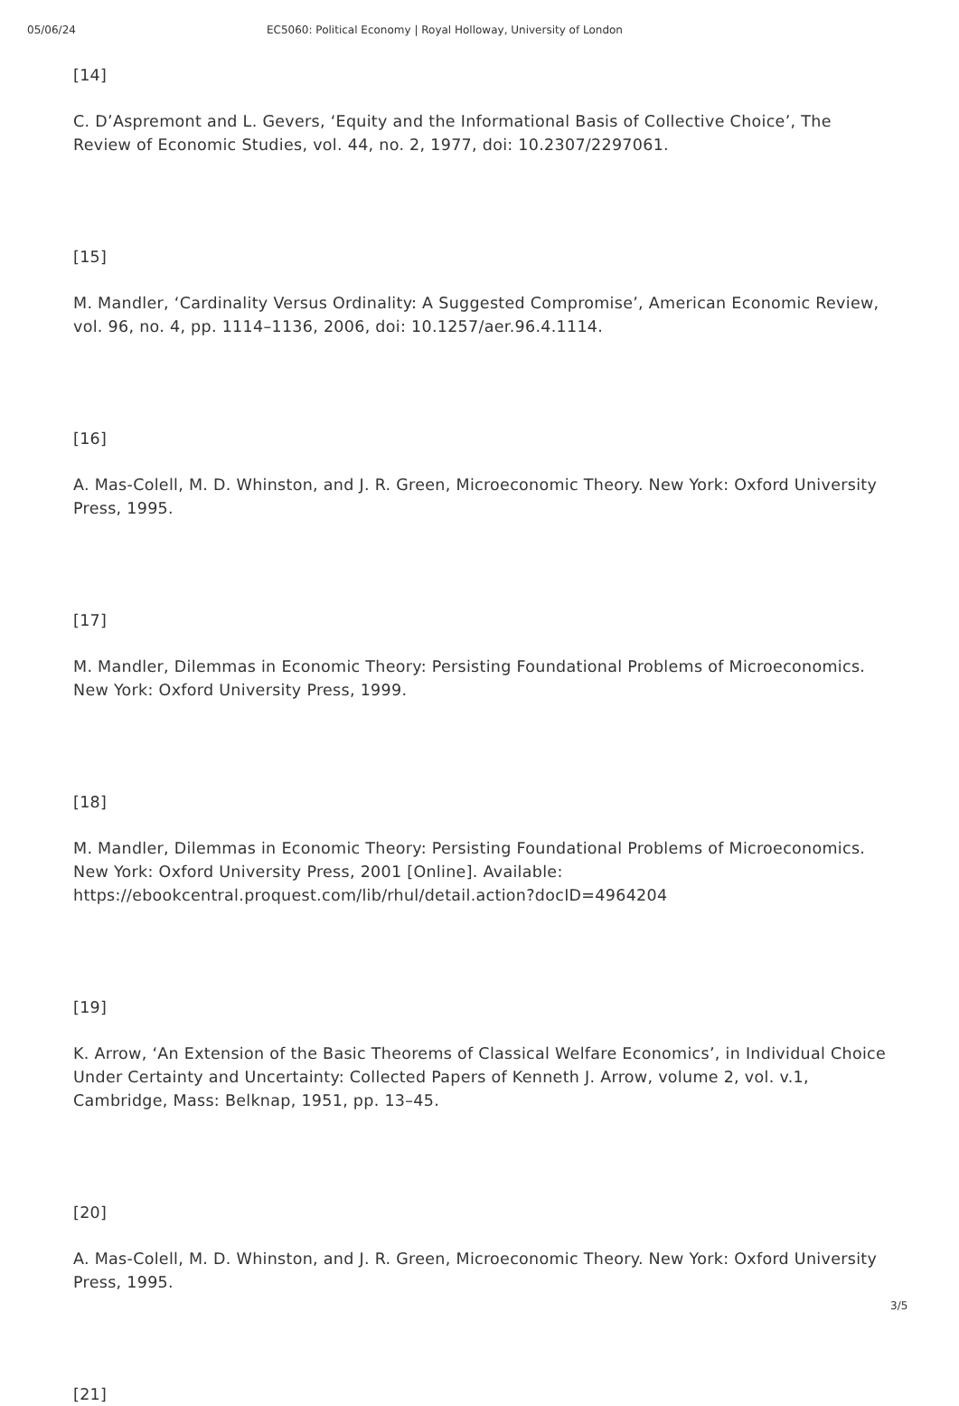05/06/24 EC5060: Political Economy | Royal Holloway, University of London
[14]
C. D’Aspremont and L. Gevers, ‘Equity and the Informational Basis of Collective Choice’, The Review of Economic Studies, vol. 44, no. 2, 1977, doi: 10.2307/2297061.
[15]
M. Mandler, ‘Cardinality Versus Ordinality: A Suggested Compromise’, American Economic Review, vol. 96, no. 4, pp. 1114–1136, 2006, doi: 10.1257/aer.96.4.1114.
[16]
A. Mas-Colell, M. D. Whinston, and J. R. Green, Microeconomic Theory. New York: Oxford University Press, 1995.
[17]
M. Mandler, Dilemmas in Economic Theory: Persisting Foundational Problems of Microeconomics. New York: Oxford University Press, 1999.
[18]
M. Mandler, Dilemmas in Economic Theory: Persisting Foundational Problems of Microeconomics. New York: Oxford University Press, 2001 [Online]. Available: https://ebookcentral.proquest.com/lib/rhul/detail.action?docID=4964204
[19]
K. Arrow, ‘An Extension of the Basic Theorems of Classical Welfare Economics’, in Individual Choice Under Certainty and Uncertainty: Collected Papers of Kenneth J. Arrow, volume 2, vol. v.1, Cambridge, Mass: Belknap, 1951, pp. 13–45.
[20]
A. Mas-Colell, M. D. Whinston, and J. R. Green, Microeconomic Theory. New York: Oxford University Press, 1995.
[21]
3/5